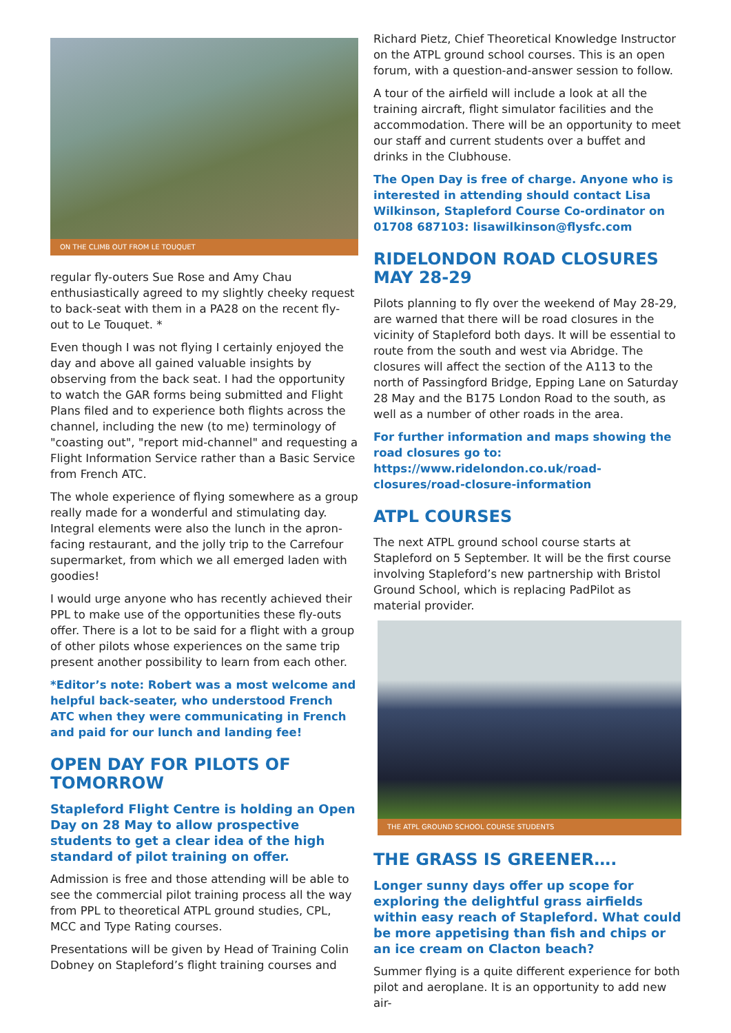ON THE CLIMB OUT FROM LE TOUQUET
regular fly-outers Sue Rose and Amy Chau enthusiastically agreed to my slightly cheeky request to back-seat with them in a PA28 on the recent fly-out to Le Touquet. *
Even though I was not flying I certainly enjoyed the day and above all gained valuable insights by observing from the back seat. I had the opportunity to watch the GAR forms being submitted and Flight Plans filed and to experience both flights across the channel, including the new (to me) terminology of "coasting out", "report mid-channel" and requesting a Flight Information Service rather than a Basic Service from French ATC.
The whole experience of flying somewhere as a group really made for a wonderful and stimulating day. Integral elements were also the lunch in the apron-facing restaurant, and the jolly trip to the Carrefour supermarket, from which we all emerged laden with goodies!
I would urge anyone who has recently achieved their PPL to make use of the opportunities these fly-outs offer. There is a lot to be said for a flight with a group of other pilots whose experiences on the same trip present another possibility to learn from each other.
*Editor’s note: Robert was a most welcome and helpful back-seater, who understood French ATC when they were communicating in French and paid for our lunch and landing fee!
OPEN DAY FOR PILOTS OF TOMORROW
Stapleford Flight Centre is holding an Open Day on 28 May to allow prospective students to get a clear idea of the high standard of pilot training on offer.
Admission is free and those attending will be able to see the commercial pilot training process all the way from PPL to theoretical ATPL ground studies, CPL, MCC and Type Rating courses.
Presentations will be given by Head of Training Colin Dobney on Stapleford’s flight training courses and
Richard Pietz, Chief Theoretical Knowledge Instructor on the ATPL ground school courses. This is an open forum, with a question-and-answer session to follow.
A tour of the airfield will include a look at all the training aircraft, flight simulator facilities and the accommodation. There will be an opportunity to meet our staff and current students over a buffet and drinks in the Clubhouse.
The Open Day is free of charge. Anyone who is interested in attending should contact Lisa Wilkinson, Stapleford Course Co-ordinator on 01708 687103: lisawilkinson@flysfc.com
RIDELONDON ROAD CLOSURES MAY 28-29
Pilots planning to fly over the weekend of May 28-29, are warned that there will be road closures in the vicinity of Stapleford both days. It will be essential to route from the south and west via Abridge. The closures will affect the section of the A113 to the north of Passingford Bridge, Epping Lane on Saturday 28 May and the B175 London Road to the south, as well as a number of other roads in the area.
For further information and maps showing the road closures go to: https://www.ridelondon.co.uk/road-closures/road-closure-information
ATPL COURSES
The next ATPL ground school course starts at Stapleford on 5 September. It will be the first course involving Stapleford’s new partnership with Bristol Ground School, which is replacing PadPilot as material provider.
THE ATPL GROUND SCHOOL COURSE STUDENTS
THE GRASS IS GREENER….
Longer sunny days offer up scope for exploring the delightful grass airfields within easy reach of Stapleford. What could be more appetising than fish and chips or an ice cream on Clacton beach?
Summer flying is a quite different experience for both pilot and aeroplane. It is an opportunity to add new air-